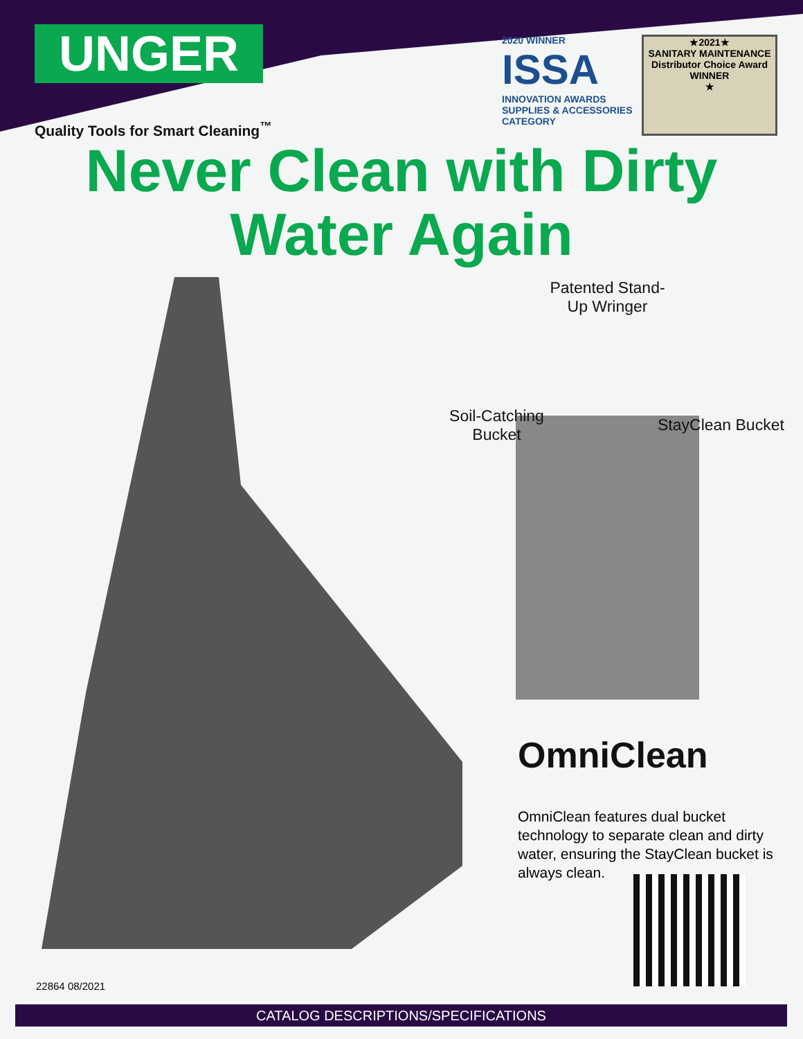UNGER
Quality Tools for Smart Cleaning<sup>™</sup>
2020 WINNER
ISSA
INNOVATION AWARDS
SUPPLIES & ACCESSORIES CATEGORY
★2021★
SANITARY MAINTENANCE
Distributor Choice Award WINNER
★
Never Clean with Dirty
Water Again
Patented Stand-Up Wringer
Soil-Catching Bucket
StayClean Bucket
OmniClean
OmniClean features dual bucket technology to separate clean and dirty water, ensuring the StayClean bucket is always clean.
22864 08/2021
CATALOG DESCRIPTIONS/SPECIFICATIONS